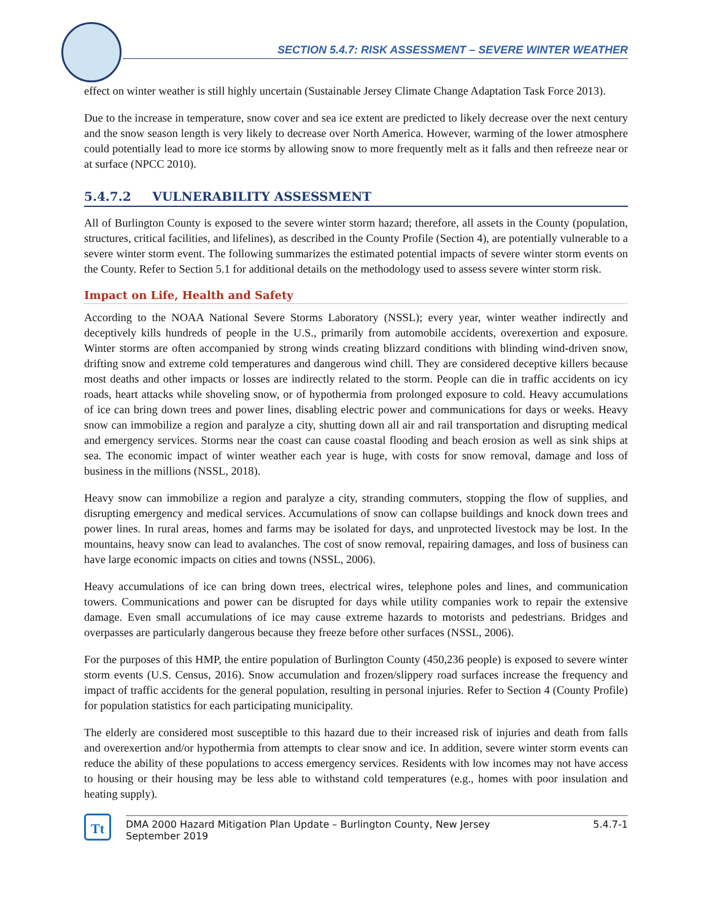SECTION 5.4.7: RISK ASSESSMENT – SEVERE WINTER WEATHER
effect on winter weather is still highly uncertain (Sustainable Jersey Climate Change Adaptation Task Force 2013).
Due to the increase in temperature, snow cover and sea ice extent are predicted to likely decrease over the next century and the snow season length is very likely to decrease over North America. However, warming of the lower atmosphere could potentially lead to more ice storms by allowing snow to more frequently melt as it falls and then refreeze near or at surface (NPCC 2010).
5.4.7.2 VULNERABILITY ASSESSMENT
All of Burlington County is exposed to the severe winter storm hazard; therefore, all assets in the County (population, structures, critical facilities, and lifelines), as described in the County Profile (Section 4), are potentially vulnerable to a severe winter storm event. The following summarizes the estimated potential impacts of severe winter storm events on the County. Refer to Section 5.1 for additional details on the methodology used to assess severe winter storm risk.
Impact on Life, Health and Safety
According to the NOAA National Severe Storms Laboratory (NSSL); every year, winter weather indirectly and deceptively kills hundreds of people in the U.S., primarily from automobile accidents, overexertion and exposure. Winter storms are often accompanied by strong winds creating blizzard conditions with blinding wind-driven snow, drifting snow and extreme cold temperatures and dangerous wind chill. They are considered deceptive killers because most deaths and other impacts or losses are indirectly related to the storm. People can die in traffic accidents on icy roads, heart attacks while shoveling snow, or of hypothermia from prolonged exposure to cold. Heavy accumulations of ice can bring down trees and power lines, disabling electric power and communications for days or weeks. Heavy snow can immobilize a region and paralyze a city, shutting down all air and rail transportation and disrupting medical and emergency services. Storms near the coast can cause coastal flooding and beach erosion as well as sink ships at sea. The economic impact of winter weather each year is huge, with costs for snow removal, damage and loss of business in the millions (NSSL, 2018).
Heavy snow can immobilize a region and paralyze a city, stranding commuters, stopping the flow of supplies, and disrupting emergency and medical services. Accumulations of snow can collapse buildings and knock down trees and power lines. In rural areas, homes and farms may be isolated for days, and unprotected livestock may be lost. In the mountains, heavy snow can lead to avalanches. The cost of snow removal, repairing damages, and loss of business can have large economic impacts on cities and towns (NSSL, 2006).
Heavy accumulations of ice can bring down trees, electrical wires, telephone poles and lines, and communication towers. Communications and power can be disrupted for days while utility companies work to repair the extensive damage. Even small accumulations of ice may cause extreme hazards to motorists and pedestrians. Bridges and overpasses are particularly dangerous because they freeze before other surfaces (NSSL, 2006).
For the purposes of this HMP, the entire population of Burlington County (450,236 people) is exposed to severe winter storm events (U.S. Census, 2016). Snow accumulation and frozen/slippery road surfaces increase the frequency and impact of traffic accidents for the general population, resulting in personal injuries. Refer to Section 4 (County Profile) for population statistics for each participating municipality.
The elderly are considered most susceptible to this hazard due to their increased risk of injuries and death from falls and overexertion and/or hypothermia from attempts to clear snow and ice. In addition, severe winter storm events can reduce the ability of these populations to access emergency services. Residents with low incomes may not have access to housing or their housing may be less able to withstand cold temperatures (e.g., homes with poor insulation and heating supply).
Tt
DMA 2000 Hazard Mitigation Plan Update – Burlington County, New Jersey
September 2019
5.4.7-1